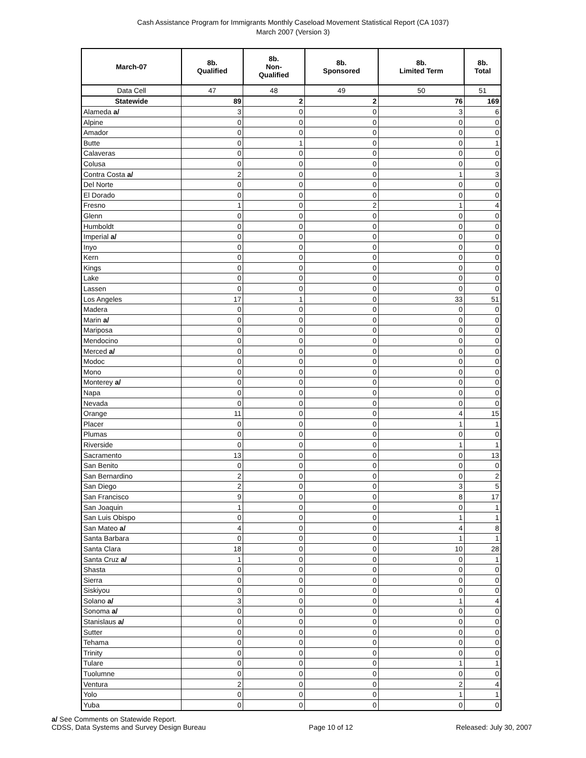Cash Assistance Program for Immigrants Monthly Caseload Movement Statistical Report (CA 1037)
March 2007 (Version 3)
| March-07 | 8b. Qualified | 8b. Non- Qualified | 8b. Sponsored | 8b. Limited Term | 8b. Total |
| --- | --- | --- | --- | --- | --- |
| Data Cell | 47 | 48 | 49 | 50 | 51 |
| Statewide | 89 | 2 | 2 | 76 | 169 |
| Alameda a/ | 3 | 0 | 0 | 3 | 6 |
| Alpine | 0 | 0 | 0 | 0 | 0 |
| Amador | 0 | 0 | 0 | 0 | 0 |
| Butte | 0 | 1 | 0 | 0 | 1 |
| Calaveras | 0 | 0 | 0 | 0 | 0 |
| Colusa | 0 | 0 | 0 | 0 | 0 |
| Contra Costa a/ | 2 | 0 | 0 | 1 | 3 |
| Del Norte | 0 | 0 | 0 | 0 | 0 |
| El Dorado | 0 | 0 | 0 | 0 | 0 |
| Fresno | 1 | 0 | 2 | 1 | 4 |
| Glenn | 0 | 0 | 0 | 0 | 0 |
| Humboldt | 0 | 0 | 0 | 0 | 0 |
| Imperial a/ | 0 | 0 | 0 | 0 | 0 |
| Inyo | 0 | 0 | 0 | 0 | 0 |
| Kern | 0 | 0 | 0 | 0 | 0 |
| Kings | 0 | 0 | 0 | 0 | 0 |
| Lake | 0 | 0 | 0 | 0 | 0 |
| Lassen | 0 | 0 | 0 | 0 | 0 |
| Los Angeles | 17 | 1 | 0 | 33 | 51 |
| Madera | 0 | 0 | 0 | 0 | 0 |
| Marin a/ | 0 | 0 | 0 | 0 | 0 |
| Mariposa | 0 | 0 | 0 | 0 | 0 |
| Mendocino | 0 | 0 | 0 | 0 | 0 |
| Merced a/ | 0 | 0 | 0 | 0 | 0 |
| Modoc | 0 | 0 | 0 | 0 | 0 |
| Mono | 0 | 0 | 0 | 0 | 0 |
| Monterey a/ | 0 | 0 | 0 | 0 | 0 |
| Napa | 0 | 0 | 0 | 0 | 0 |
| Nevada | 0 | 0 | 0 | 0 | 0 |
| Orange | 11 | 0 | 0 | 4 | 15 |
| Placer | 0 | 0 | 0 | 1 | 1 |
| Plumas | 0 | 0 | 0 | 0 | 0 |
| Riverside | 0 | 0 | 0 | 1 | 1 |
| Sacramento | 13 | 0 | 0 | 0 | 13 |
| San Benito | 0 | 0 | 0 | 0 | 0 |
| San Bernardino | 2 | 0 | 0 | 0 | 2 |
| San Diego | 2 | 0 | 0 | 3 | 5 |
| San Francisco | 9 | 0 | 0 | 8 | 17 |
| San Joaquin | 1 | 0 | 0 | 0 | 1 |
| San Luis Obispo | 0 | 0 | 0 | 1 | 1 |
| San Mateo a/ | 4 | 0 | 0 | 4 | 8 |
| Santa Barbara | 0 | 0 | 0 | 1 | 1 |
| Santa Clara | 18 | 0 | 0 | 10 | 28 |
| Santa Cruz a/ | 1 | 0 | 0 | 0 | 1 |
| Shasta | 0 | 0 | 0 | 0 | 0 |
| Sierra | 0 | 0 | 0 | 0 | 0 |
| Siskiyou | 0 | 0 | 0 | 0 | 0 |
| Solano a/ | 3 | 0 | 0 | 1 | 4 |
| Sonoma a/ | 0 | 0 | 0 | 0 | 0 |
| Stanislaus a/ | 0 | 0 | 0 | 0 | 0 |
| Sutter | 0 | 0 | 0 | 0 | 0 |
| Tehama | 0 | 0 | 0 | 0 | 0 |
| Trinity | 0 | 0 | 0 | 0 | 0 |
| Tulare | 0 | 0 | 0 | 1 | 1 |
| Tuolumne | 0 | 0 | 0 | 0 | 0 |
| Ventura | 2 | 0 | 0 | 2 | 4 |
| Yolo | 0 | 0 | 0 | 1 | 1 |
| Yuba | 0 | 0 | 0 | 0 | 0 |
a/ See Comments on Statewide Report.
CDSS, Data Systems and Survey Design Bureau
Page 10 of 12
Released: July 30, 2007